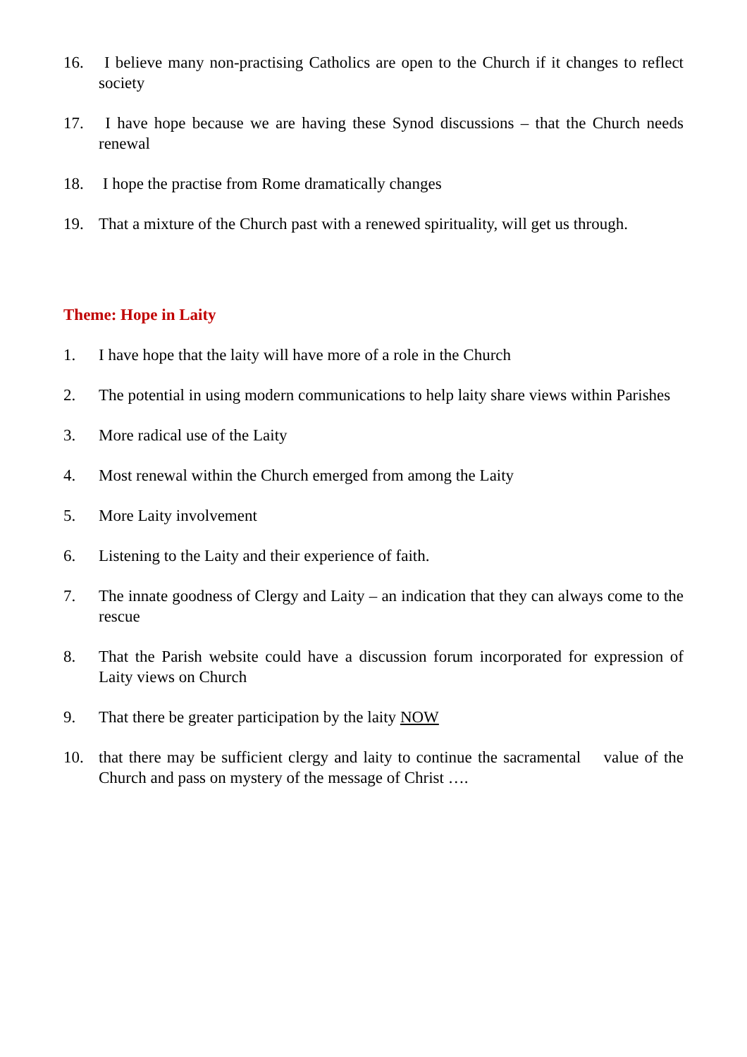16. I believe many non-practising Catholics are open to the Church if it changes to reflect society
17. I have hope because we are having these Synod discussions – that the Church needs renewal
18. I hope the practise from Rome dramatically changes
19. That a mixture of the Church past with a renewed spirituality, will get us through.
Theme: Hope in Laity
1. I have hope that the laity will have more of a role in the Church
2. The potential in using modern communications to help laity share views within Parishes
3. More radical use of the Laity
4. Most renewal within the Church emerged from among the Laity
5. More Laity involvement
6. Listening to the Laity and their experience of faith.
7. The innate goodness of Clergy and Laity – an indication that they can always come to the rescue
8. That the Parish website could have a discussion forum incorporated for expression of Laity views on Church
9. That there be greater participation by the laity NOW
10. that there may be sufficient clergy and laity to continue the sacramental value of the Church and pass on mystery of the message of Christ ….